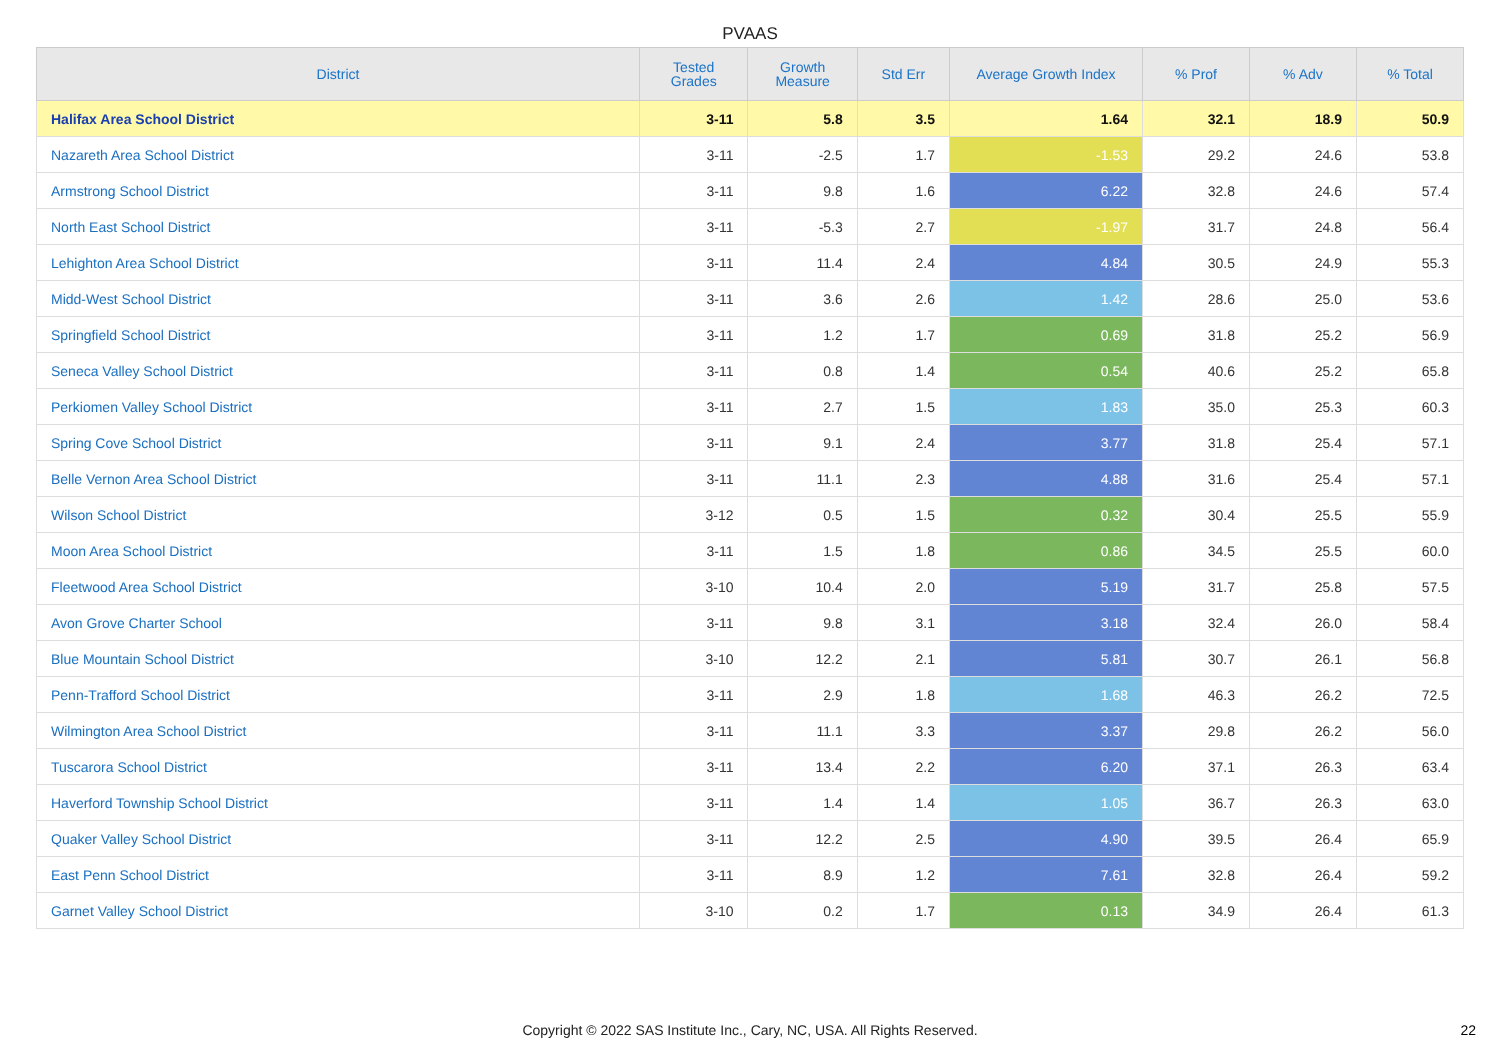PVAAS
| District | Tested Grades | Growth Measure | Std Err | Average Growth Index | % Prof | % Adv | % Total |
| --- | --- | --- | --- | --- | --- | --- | --- |
| Halifax Area School District | 3-11 | 5.8 | 3.5 | 1.64 | 32.1 | 18.9 | 50.9 |
| Nazareth Area School District | 3-11 | -2.5 | 1.7 | -1.53 | 29.2 | 24.6 | 53.8 |
| Armstrong School District | 3-11 | 9.8 | 1.6 | 6.22 | 32.8 | 24.6 | 57.4 |
| North East School District | 3-11 | -5.3 | 2.7 | -1.97 | 31.7 | 24.8 | 56.4 |
| Lehighton Area School District | 3-11 | 11.4 | 2.4 | 4.84 | 30.5 | 24.9 | 55.3 |
| Midd-West School District | 3-11 | 3.6 | 2.6 | 1.42 | 28.6 | 25.0 | 53.6 |
| Springfield School District | 3-11 | 1.2 | 1.7 | 0.69 | 31.8 | 25.2 | 56.9 |
| Seneca Valley School District | 3-11 | 0.8 | 1.4 | 0.54 | 40.6 | 25.2 | 65.8 |
| Perkiomen Valley School District | 3-11 | 2.7 | 1.5 | 1.83 | 35.0 | 25.3 | 60.3 |
| Spring Cove School District | 3-11 | 9.1 | 2.4 | 3.77 | 31.8 | 25.4 | 57.1 |
| Belle Vernon Area School District | 3-11 | 11.1 | 2.3 | 4.88 | 31.6 | 25.4 | 57.1 |
| Wilson School District | 3-12 | 0.5 | 1.5 | 0.32 | 30.4 | 25.5 | 55.9 |
| Moon Area School District | 3-11 | 1.5 | 1.8 | 0.86 | 34.5 | 25.5 | 60.0 |
| Fleetwood Area School District | 3-10 | 10.4 | 2.0 | 5.19 | 31.7 | 25.8 | 57.5 |
| Avon Grove Charter School | 3-11 | 9.8 | 3.1 | 3.18 | 32.4 | 26.0 | 58.4 |
| Blue Mountain School District | 3-10 | 12.2 | 2.1 | 5.81 | 30.7 | 26.1 | 56.8 |
| Penn-Trafford School District | 3-11 | 2.9 | 1.8 | 1.68 | 46.3 | 26.2 | 72.5 |
| Wilmington Area School District | 3-11 | 11.1 | 3.3 | 3.37 | 29.8 | 26.2 | 56.0 |
| Tuscarora School District | 3-11 | 13.4 | 2.2 | 6.20 | 37.1 | 26.3 | 63.4 |
| Haverford Township School District | 3-11 | 1.4 | 1.4 | 1.05 | 36.7 | 26.3 | 63.0 |
| Quaker Valley School District | 3-11 | 12.2 | 2.5 | 4.90 | 39.5 | 26.4 | 65.9 |
| East Penn School District | 3-11 | 8.9 | 1.2 | 7.61 | 32.8 | 26.4 | 59.2 |
| Garnet Valley School District | 3-10 | 0.2 | 1.7 | 0.13 | 34.9 | 26.4 | 61.3 |
Copyright © 2022 SAS Institute Inc., Cary, NC, USA. All Rights Reserved. 22